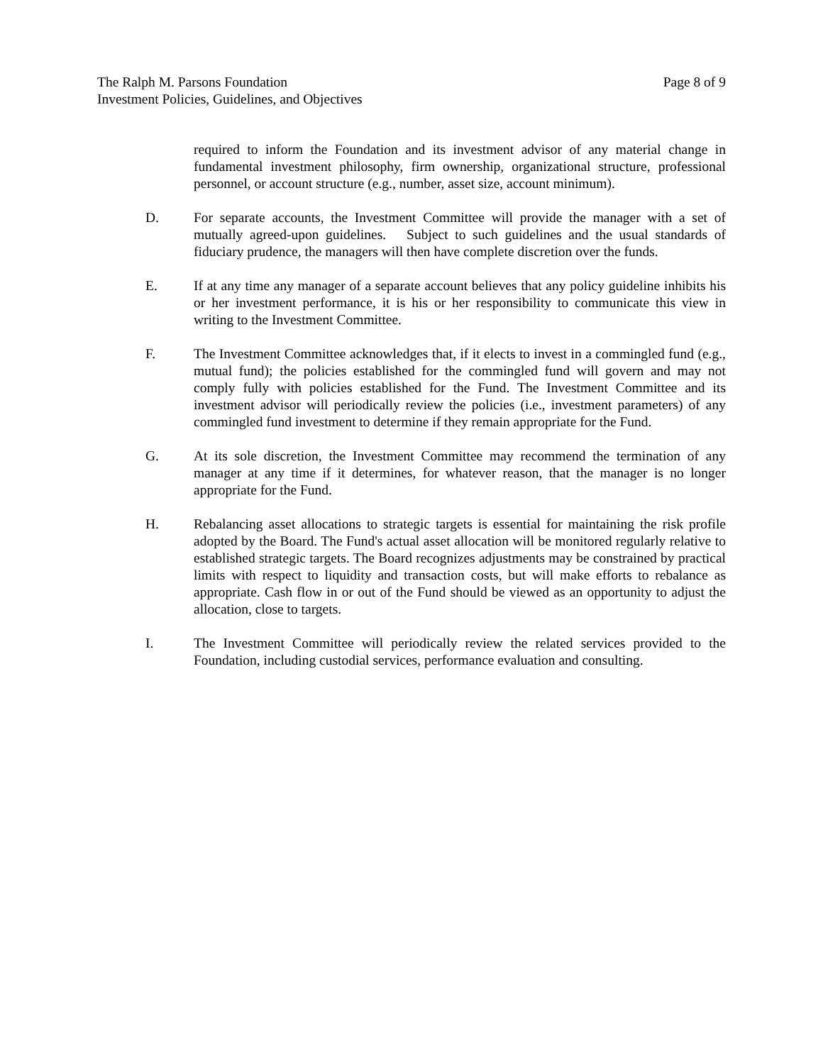Page 8 of 9 The Ralph M. Parsons Foundation
Investment Policies, Guidelines, and Objectives
required to inform the Foundation and its investment advisor of any material change in fundamental investment philosophy, firm ownership, organizational structure, professional personnel, or account structure (e.g., number, asset size, account minimum).
D. For separate accounts, the Investment Committee will provide the manager with a set of mutually agreed-upon guidelines. Subject to such guidelines and the usual standards of fiduciary prudence, the managers will then have complete discretion over the funds.
E. If at any time any manager of a separate account believes that any policy guideline inhibits his or her investment performance, it is his or her responsibility to communicate this view in writing to the Investment Committee.
F. The Investment Committee acknowledges that, if it elects to invest in a commingled fund (e.g., mutual fund); the policies established for the commingled fund will govern and may not comply fully with policies established for the Fund. The Investment Committee and its investment advisor will periodically review the policies (i.e., investment parameters) of any commingled fund investment to determine if they remain appropriate for the Fund.
G. At its sole discretion, the Investment Committee may recommend the termination of any manager at any time if it determines, for whatever reason, that the manager is no longer appropriate for the Fund.
H. Rebalancing asset allocations to strategic targets is essential for maintaining the risk profile adopted by the Board. The Fund's actual asset allocation will be monitored regularly relative to established strategic targets. The Board recognizes adjustments may be constrained by practical limits with respect to liquidity and transaction costs, but will make efforts to rebalance as appropriate. Cash flow in or out of the Fund should be viewed as an opportunity to adjust the allocation, close to targets.
I. The Investment Committee will periodically review the related services provided to the Foundation, including custodial services, performance evaluation and consulting.